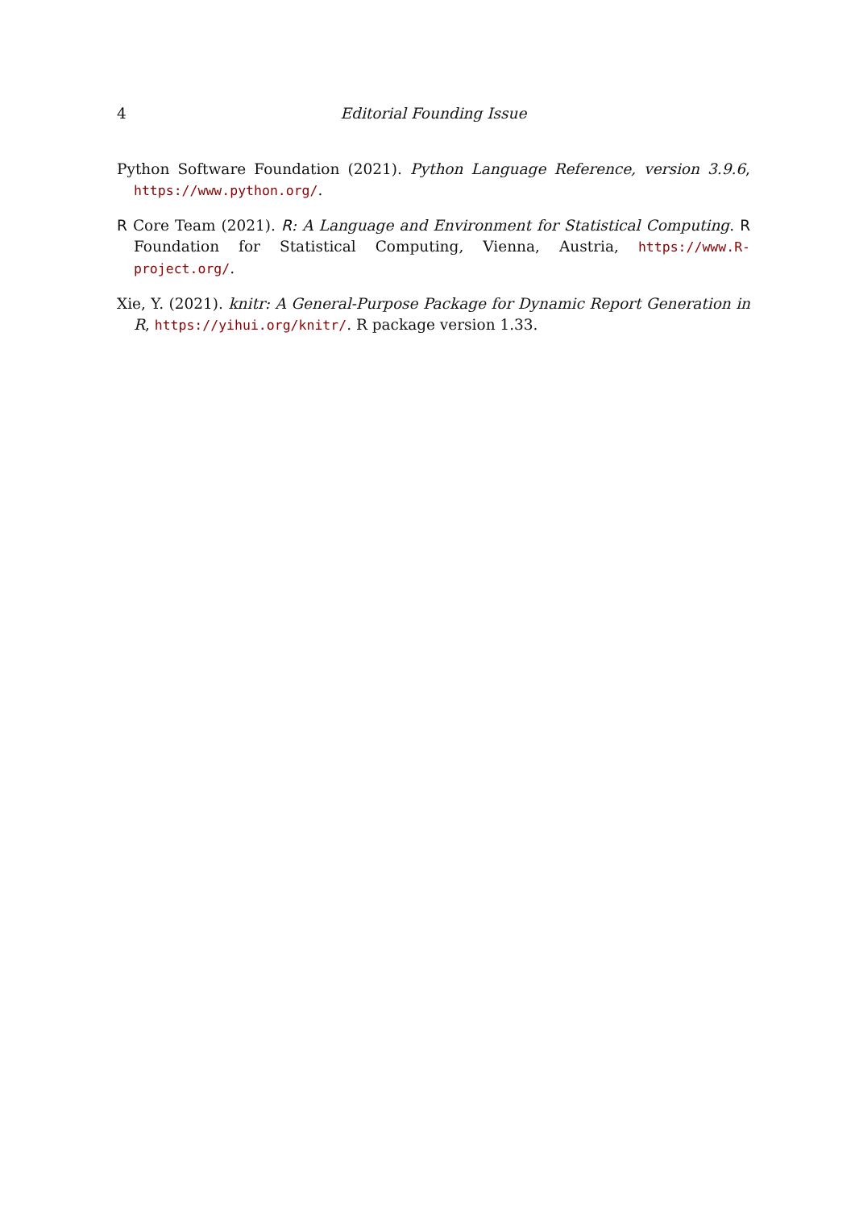4 Editorial Founding Issue
Python Software Foundation (2021). Python Language Reference, version 3.9.6, https://www.python.org/.
R Core Team (2021). R: A Language and Environment for Statistical Computing. R Foundation for Statistical Computing, Vienna, Austria, https://www.R-project.org/.
Xie, Y. (2021). knitr: A General-Purpose Package for Dynamic Report Generation in R, https://yihui.org/knitr/. R package version 1.33.